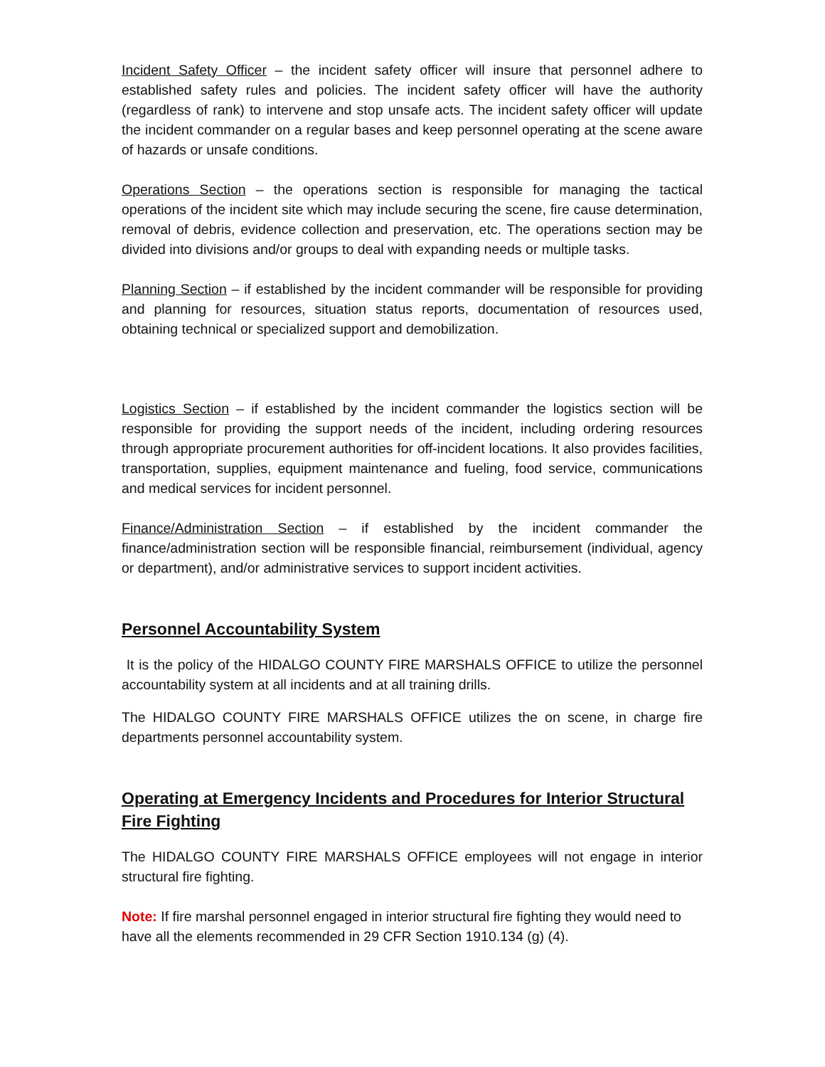Incident Safety Officer – the incident safety officer will insure that personnel adhere to established safety rules and policies. The incident safety officer will have the authority (regardless of rank) to intervene and stop unsafe acts. The incident safety officer will update the incident commander on a regular bases and keep personnel operating at the scene aware of hazards or unsafe conditions.
Operations Section – the operations section is responsible for managing the tactical operations of the incident site which may include securing the scene, fire cause determination, removal of debris, evidence collection and preservation, etc. The operations section may be divided into divisions and/or groups to deal with expanding needs or multiple tasks.
Planning Section – if established by the incident commander will be responsible for providing and planning for resources, situation status reports, documentation of resources used, obtaining technical or specialized support and demobilization.
Logistics Section – if established by the incident commander the logistics section will be responsible for providing the support needs of the incident, including ordering resources through appropriate procurement authorities for off-incident locations. It also provides facilities, transportation, supplies, equipment maintenance and fueling, food service, communications and medical services for incident personnel.
Finance/Administration Section – if established by the incident commander the finance/administration section will be responsible financial, reimbursement (individual, agency or department), and/or administrative services to support incident activities.
Personnel Accountability System
It is the policy of the HIDALGO COUNTY FIRE MARSHALS OFFICE to utilize the personnel accountability system at all incidents and at all training drills.
The HIDALGO COUNTY FIRE MARSHALS OFFICE utilizes the on scene, in charge fire departments personnel accountability system.
Operating at Emergency Incidents and Procedures for Interior Structural Fire Fighting
The HIDALGO COUNTY FIRE MARSHALS OFFICE employees will not engage in interior structural fire fighting.
Note: If fire marshal personnel engaged in interior structural fire fighting they would need to have all the elements recommended in 29 CFR Section 1910.134 (g) (4).